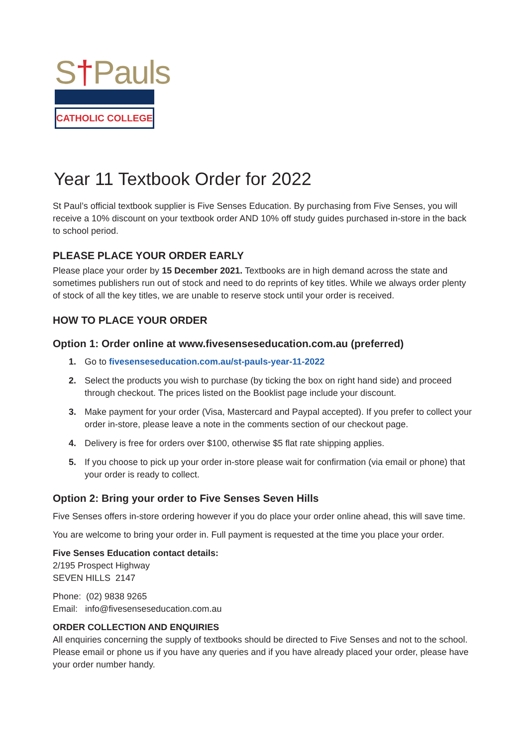S†Pauls
CATHOLIC COLLEGE
Year 11 Textbook Order for 2022
St Paul’s official textbook supplier is Five Senses Education. By purchasing from Five Senses, you will receive a 10% discount on your textbook order AND 10% off study guides purchased in-store in the back to school period.
PLEASE PLACE YOUR ORDER EARLY
Please place your order by 15 December 2021. Textbooks are in high demand across the state and sometimes publishers run out of stock and need to do reprints of key titles. While we always order plenty of stock of all the key titles, we are unable to reserve stock until your order is received.
HOW TO PLACE YOUR ORDER
Option 1: Order online at www.fivesenseseducation.com.au (preferred)
1. Go to fivesenseseducation.com.au/st-pauls-year-11-2022
2. Select the products you wish to purchase (by ticking the box on right hand side) and proceed through checkout. The prices listed on the Booklist page include your discount.
3. Make payment for your order (Visa, Mastercard and Paypal accepted). If you prefer to collect your order in-store, please leave a note in the comments section of our checkout page.
4. Delivery is free for orders over $100, otherwise $5 flat rate shipping applies.
5. If you choose to pick up your order in-store please wait for confirmation (via email or phone) that your order is ready to collect.
Option 2: Bring your order to Five Senses Seven Hills
Five Senses offers in-store ordering however if you do place your order online ahead, this will save time.
You are welcome to bring your order in. Full payment is requested at the time you place your order.
Five Senses Education contact details:
2/195 Prospect Highway
SEVEN HILLS 2147
Phone: (02) 9838 9265
Email: info@fivesenseseducation.com.au
ORDER COLLECTION AND ENQUIRIES
All enquiries concerning the supply of textbooks should be directed to Five Senses and not to the school. Please email or phone us if you have any queries and if you have already placed your order, please have your order number handy.